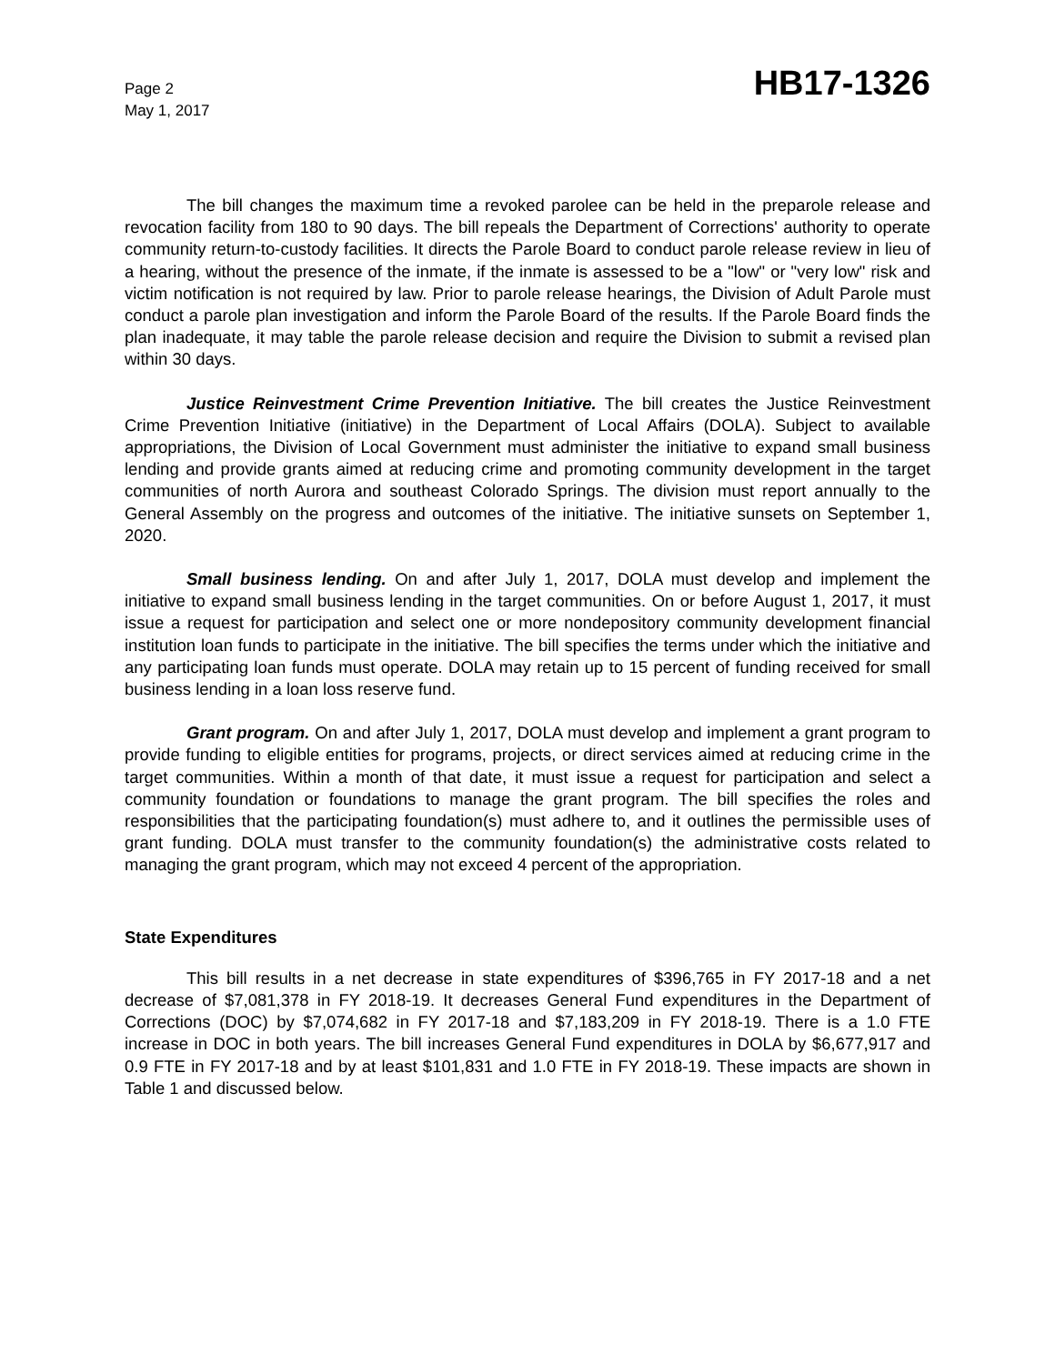Page 2
May 1, 2017
HB17-1326
The bill changes the maximum time a revoked parolee can be held in the preparole release and revocation facility from 180 to 90 days. The bill repeals the Department of Corrections' authority to operate community return-to-custody facilities. It directs the Parole Board to conduct parole release review in lieu of a hearing, without the presence of the inmate, if the inmate is assessed to be a "low" or "very low" risk and victim notification is not required by law. Prior to parole release hearings, the Division of Adult Parole must conduct a parole plan investigation and inform the Parole Board of the results. If the Parole Board finds the plan inadequate, it may table the parole release decision and require the Division to submit a revised plan within 30 days.
Justice Reinvestment Crime Prevention Initiative. The bill creates the Justice Reinvestment Crime Prevention Initiative (initiative) in the Department of Local Affairs (DOLA). Subject to available appropriations, the Division of Local Government must administer the initiative to expand small business lending and provide grants aimed at reducing crime and promoting community development in the target communities of north Aurora and southeast Colorado Springs. The division must report annually to the General Assembly on the progress and outcomes of the initiative. The initiative sunsets on September 1, 2020.
Small business lending. On and after July 1, 2017, DOLA must develop and implement the initiative to expand small business lending in the target communities. On or before August 1, 2017, it must issue a request for participation and select one or more nondepository community development financial institution loan funds to participate in the initiative. The bill specifies the terms under which the initiative and any participating loan funds must operate. DOLA may retain up to 15 percent of funding received for small business lending in a loan loss reserve fund.
Grant program. On and after July 1, 2017, DOLA must develop and implement a grant program to provide funding to eligible entities for programs, projects, or direct services aimed at reducing crime in the target communities. Within a month of that date, it must issue a request for participation and select a community foundation or foundations to manage the grant program. The bill specifies the roles and responsibilities that the participating foundation(s) must adhere to, and it outlines the permissible uses of grant funding. DOLA must transfer to the community foundation(s) the administrative costs related to managing the grant program, which may not exceed 4 percent of the appropriation.
State Expenditures
This bill results in a net decrease in state expenditures of $396,765 in FY 2017-18 and a net decrease of $7,081,378 in FY 2018-19. It decreases General Fund expenditures in the Department of Corrections (DOC) by $7,074,682 in FY 2017-18 and $7,183,209 in FY 2018-19. There is a 1.0 FTE increase in DOC in both years. The bill increases General Fund expenditures in DOLA by $6,677,917 and 0.9 FTE in FY 2017-18 and by at least $101,831 and 1.0 FTE in FY 2018-19. These impacts are shown in Table 1 and discussed below.